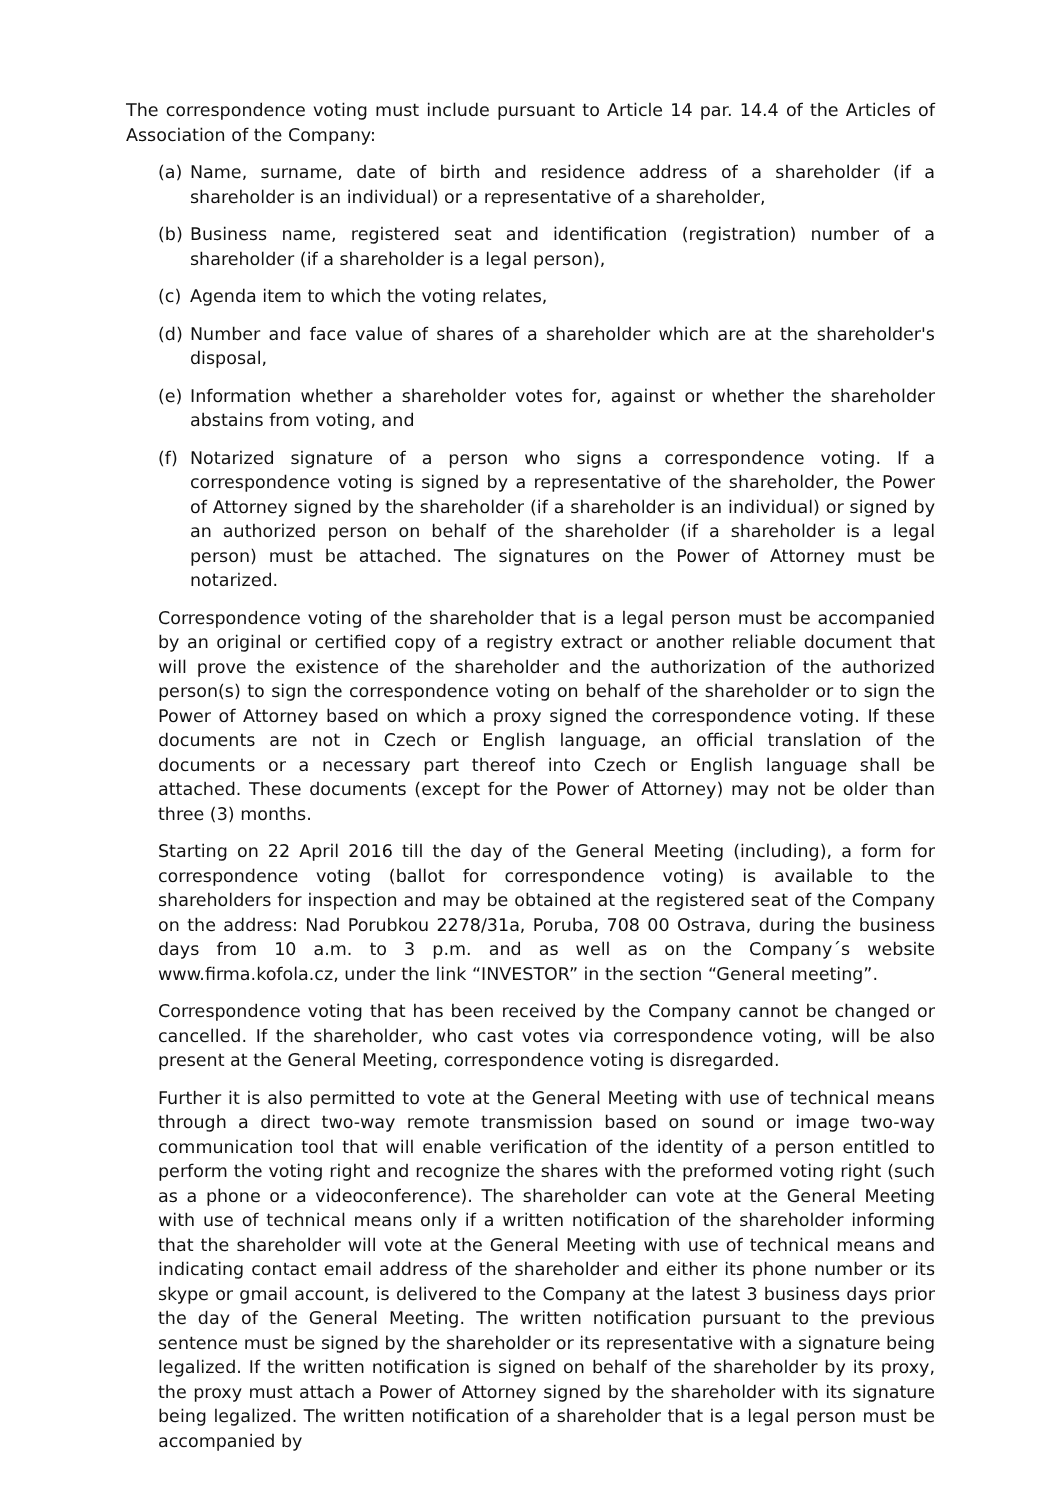The correspondence voting must include pursuant to Article 14 par. 14.4 of the Articles of Association of the Company:
(a) Name, surname, date of birth and residence address of a shareholder (if a shareholder is an individual) or a representative of a shareholder,
(b) Business name, registered seat and identification (registration) number of a shareholder (if a shareholder is a legal person),
(c) Agenda item to which the voting relates,
(d) Number and face value of shares of a shareholder which are at the shareholder's disposal,
(e) Information whether a shareholder votes for, against or whether the shareholder abstains from voting, and
(f) Notarized signature of a person who signs a correspondence voting. If a correspondence voting is signed by a representative of the shareholder, the Power of Attorney signed by the shareholder (if a shareholder is an individual) or signed by an authorized person on behalf of the shareholder (if a shareholder is a legal person) must be attached. The signatures on the Power of Attorney must be notarized.
Correspondence voting of the shareholder that is a legal person must be accompanied by an original or certified copy of a registry extract or another reliable document that will prove the existence of the shareholder and the authorization of the authorized person(s) to sign the correspondence voting on behalf of the shareholder or to sign the Power of Attorney based on which a proxy signed the correspondence voting. If these documents are not in Czech or English language, an official translation of the documents or a necessary part thereof into Czech or English language shall be attached. These documents (except for the Power of Attorney) may not be older than three (3) months.
Starting on 22 April 2016 till the day of the General Meeting (including), a form for correspondence voting (ballot for correspondence voting) is available to the shareholders for inspection and may be obtained at the registered seat of the Company on the address: Nad Porubkou 2278/31a, Poruba, 708 00 Ostrava, during the business days from 10 a.m. to 3 p.m. and as well as on the Company´s website www.firma.kofola.cz, under the link “INVESTOR” in the section “General meeting”.
Correspondence voting that has been received by the Company cannot be changed or cancelled. If the shareholder, who cast votes via correspondence voting, will be also present at the General Meeting, correspondence voting is disregarded.
Further it is also permitted to vote at the General Meeting with use of technical means through a direct two-way remote transmission based on sound or image two-way communication tool that will enable verification of the identity of a person entitled to perform the voting right and recognize the shares with the preformed voting right (such as a phone or a videoconference). The shareholder can vote at the General Meeting with use of technical means only if a written notification of the shareholder informing that the shareholder will vote at the General Meeting with use of technical means and indicating contact email address of the shareholder and either its phone number or its skype or gmail account, is delivered to the Company at the latest 3 business days prior the day of the General Meeting. The written notification pursuant to the previous sentence must be signed by the shareholder or its representative with a signature being legalized. If the written notification is signed on behalf of the shareholder by its proxy, the proxy must attach a Power of Attorney signed by the shareholder with its signature being legalized. The written notification of a shareholder that is a legal person must be accompanied by